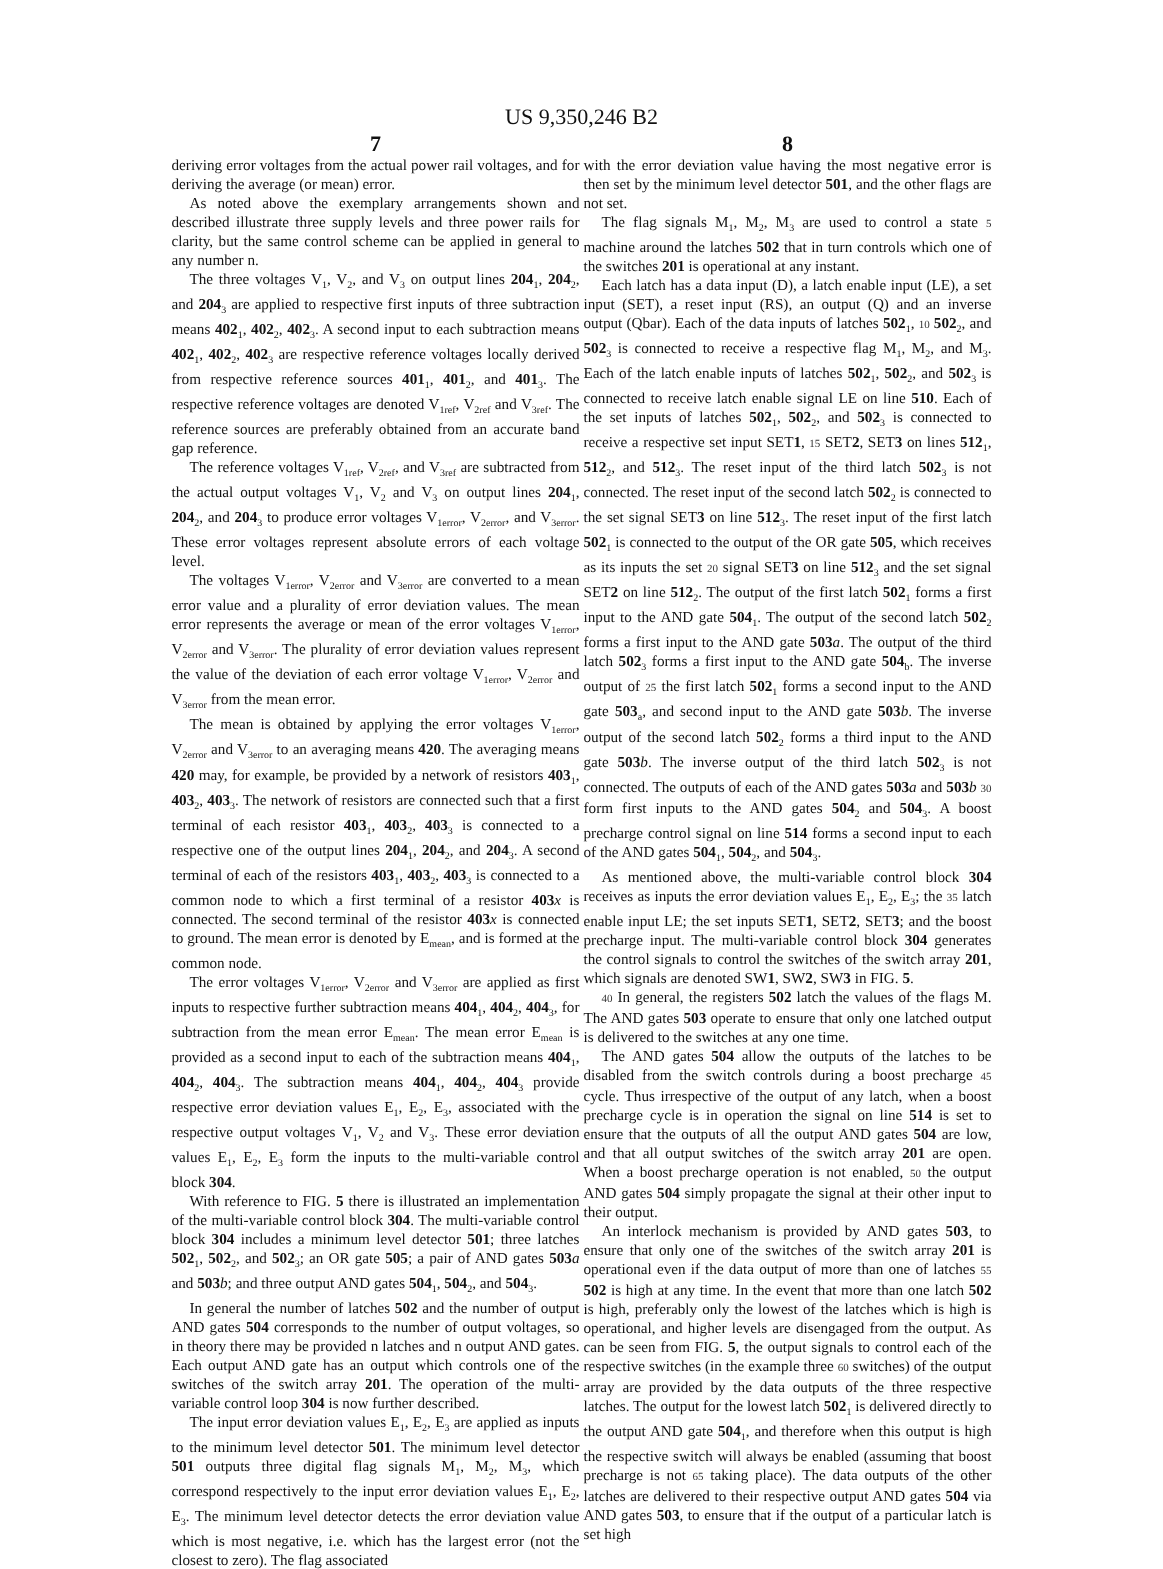US 9,350,246 B2
7
deriving error voltages from the actual power rail voltages, and for deriving the average (or mean) error.
As noted above the exemplary arrangements shown and described illustrate three supply levels and three power rails for clarity, but the same control scheme can be applied in general to any number n.
The three voltages V<sub>1</sub>, V<sub>2</sub>, and V<sub>3</sub> on output lines 204<sub>1</sub>, 204<sub>2</sub>, and 204<sub>3</sub> are applied to respective first inputs of three subtraction means 402<sub>1</sub>, 402<sub>2</sub>, 402<sub>3</sub>. A second input to each subtraction means 402<sub>1</sub>, 402<sub>2</sub>, 402<sub>3</sub> are respective reference voltages locally derived from respective reference sources 401<sub>1</sub>, 401<sub>2</sub>, and 401<sub>3</sub>. The respective reference voltages are denoted V<sub>1ref</sub>, V<sub>2ref</sub> and V<sub>3ref</sub>. The reference sources are preferably obtained from an accurate band gap reference.
The reference voltages V<sub>1ref</sub>, V<sub>2ref</sub>, and V<sub>3ref</sub> are subtracted from the actual output voltages V<sub>1</sub>, V<sub>2</sub> and V<sub>3</sub> on output lines 204<sub>1</sub>, 204<sub>2</sub>, and 204<sub>3</sub> to produce error voltages V<sub>1error</sub>, V<sub>2error</sub>, and V<sub>3error</sub>. These error voltages represent absolute errors of each voltage level.
The voltages V<sub>1error</sub>, V<sub>2error</sub> and V<sub>3error</sub> are converted to a mean error value and a plurality of error deviation values. The mean error represents the average or mean of the error voltages V<sub>1error</sub>, V<sub>2error</sub> and V<sub>3error</sub>. The plurality of error deviation values represent the value of the deviation of each error voltage V<sub>1error</sub>, V<sub>2error</sub> and V<sub>3error</sub> from the mean error.
The mean is obtained by applying the error voltages V<sub>1error</sub>, V<sub>2error</sub> and V<sub>3error</sub> to an averaging means 420. The averaging means 420 may, for example, be provided by a network of resistors 403<sub>1</sub>, 403<sub>2</sub>, 403<sub>3</sub>. The network of resistors are connected such that a first terminal of each resistor 403<sub>1</sub>, 403<sub>2</sub>, 403<sub>3</sub> is connected to a respective one of the output lines 204<sub>1</sub>, 204<sub>2</sub>, and 204<sub>3</sub>. A second terminal of each of the resistors 403<sub>1</sub>, 403<sub>2</sub>, 403<sub>3</sub> is connected to a common node to which a first terminal of a resistor 403 x is connected. The second terminal of the resistor 403 x is connected to ground. The mean error is denoted by E<sub>mean</sub>, and is formed at the common node.
The error voltages V<sub>1error</sub>, V<sub>2error</sub> and V<sub>3error</sub> are applied as first inputs to respective further subtraction means 404<sub>1</sub>, 404<sub>2</sub>, 404<sub>3</sub>, for subtraction from the mean error E<sub>mean</sub>. The mean error E<sub>mean</sub> is provided as a second input to each of the subtraction means 404<sub>1</sub>, 404<sub>2</sub>, 404<sub>3</sub>. The subtraction means 404<sub>1</sub>, 404<sub>2</sub>, 404<sub>3</sub> provide respective error deviation values E<sub>1</sub>, E<sub>2</sub>, E<sub>3</sub>, associated with the respective output voltages V<sub>1</sub>, V<sub>2</sub> and V<sub>3</sub>. These error deviation values E<sub>1</sub>, E<sub>2</sub>, E<sub>3</sub> form the inputs to the multi-variable control block 304.
With reference to FIG. 5 there is illustrated an implementation of the multi-variable control block 304. The multi-variable control block 304 includes a minimum level detector 501; three latches 502<sub>1</sub>, 502<sub>2</sub>, and 502<sub>3</sub>; an OR gate 505; a pair of AND gates 503 a and 503 b; and three output AND gates 504<sub>1</sub>, 504<sub>2</sub>, and 504<sub>3</sub>.
In general the number of latches 502 and the number of output AND gates 504 corresponds to the number of output voltages, so in theory there may be provided n latches and n output AND gates. Each output AND gate has an output which controls one of the switches of the switch array 201. The operation of the multi-variable control loop 304 is now further described.
The input error deviation values E<sub>1</sub>, E<sub>2</sub>, E<sub>3</sub> are applied as inputs to the minimum level detector 501. The minimum level detector 501 outputs three digital flag signals M<sub>1</sub>, M<sub>2</sub>, M<sub>3</sub>, which correspond respectively to the input error deviation values E<sub>1</sub>, E<sub>2</sub>, E<sub>3</sub>. The minimum level detector detects the error deviation value which is most negative, i.e. which has the largest error (not the closest to zero). The flag associated
8
with the error deviation value having the most negative error is then set by the minimum level detector 501, and the other flags are not set.
The flag signals M<sub>1</sub>, M<sub>2</sub>, M<sub>3</sub> are used to control a state 5 machine around the latches 502 that in turn controls which one of the switches 201 is operational at any instant.
Each latch has a data input (D), a latch enable input (LE), a set input (SET), a reset input (RS), an output (Q) and an inverse output (Qbar). Each of the data inputs of latches 502<sub>1</sub>, 10 502<sub>2</sub>, and 502<sub>3</sub> is connected to receive a respective flag M<sub>1</sub>, M<sub>2</sub>, and M<sub>3</sub>. Each of the latch enable inputs of latches 502<sub>1</sub>, 502<sub>2</sub>, and 502<sub>3</sub> is connected to receive latch enable signal LE on line 510. Each of the set inputs of latches 502<sub>1</sub>, 502<sub>2</sub>, and 502<sub>3</sub> is connected to receive a respective set input SET1, 15 SET2, SET3 on lines 512<sub>1</sub>, 512<sub>2</sub>, and 512<sub>3</sub>. The reset input of the third latch 502<sub>3</sub> is not connected. The reset input of the second latch 502<sub>2</sub> is connected to the set signal SET3 on line 512<sub>3</sub>. The reset input of the first latch 502<sub>1</sub> is connected to the output of the OR gate 505, which receives as its inputs the set 20 signal SET3 on line 512<sub>3</sub> and the set signal SET2 on line 512<sub>2</sub>. The output of the first latch 502<sub>1</sub> forms a first input to the AND gate 504<sub>1</sub>. The output of the second latch 502<sub>2</sub> forms a first input to the AND gate 503 a. The output of the third latch 502<sub>3</sub> forms a first input to the AND gate 504<sub>b</sub>. The inverse output of 25 the first latch 502<sub>1</sub> forms a second input to the AND gate 503<sub>a</sub>, and second input to the AND gate 503 b. The inverse output of the second latch 502<sub>2</sub> forms a third input to the AND gate 503 b. The inverse output of the third latch 502<sub>3</sub> is not connected. The outputs of each of the AND gates 503 a and 503 b 30 form first inputs to the AND gates 504<sub>2</sub> and 504<sub>3</sub>. A boost precharge control signal on line 514 forms a second input to each of the AND gates 504<sub>1</sub>, 504<sub>2</sub>, and 504<sub>3</sub>.
As mentioned above, the multi-variable control block 304 receives as inputs the error deviation values E<sub>1</sub>, E<sub>2</sub>, E<sub>3</sub>; the 35 latch enable input LE; the set inputs SET1, SET2, SET3; and the boost precharge input. The multi-variable control block 304 generates the control signals to control the switches of the switch array 201, which signals are denoted SW1, SW2, SW3 in FIG. 5.
40 In general, the registers 502 latch the values of the flags M. The AND gates 503 operate to ensure that only one latched output is delivered to the switches at any one time.
The AND gates 504 allow the outputs of the latches to be disabled from the switch controls during a boost precharge 45 cycle. Thus irrespective of the output of any latch, when a boost precharge cycle is in operation the signal on line 514 is set to ensure that the outputs of all the output AND gates 504 are low, and that all output switches of the switch array 201 are open. When a boost precharge operation is not enabled, 50 the output AND gates 504 simply propagate the signal at their other input to their output.
An interlock mechanism is provided by AND gates 503, to ensure that only one of the switches of the switch array 201 is operational even if the data output of more than one of latches 55 502 is high at any time. In the event that more than one latch 502 is high, preferably only the lowest of the latches which is high is operational, and higher levels are disengaged from the output. As can be seen from FIG. 5, the output signals to control each of the respective switches (in the example three 60 switches) of the output array are provided by the data outputs of the three respective latches. The output for the lowest latch 502<sub>1</sub> is delivered directly to the output AND gate 504<sub>1</sub>, and therefore when this output is high the respective switch will always be enabled (assuming that boost precharge is not 65 taking place). The data outputs of the other latches are delivered to their respective output AND gates 504 via AND gates 503, to ensure that if the output of a particular latch is set high